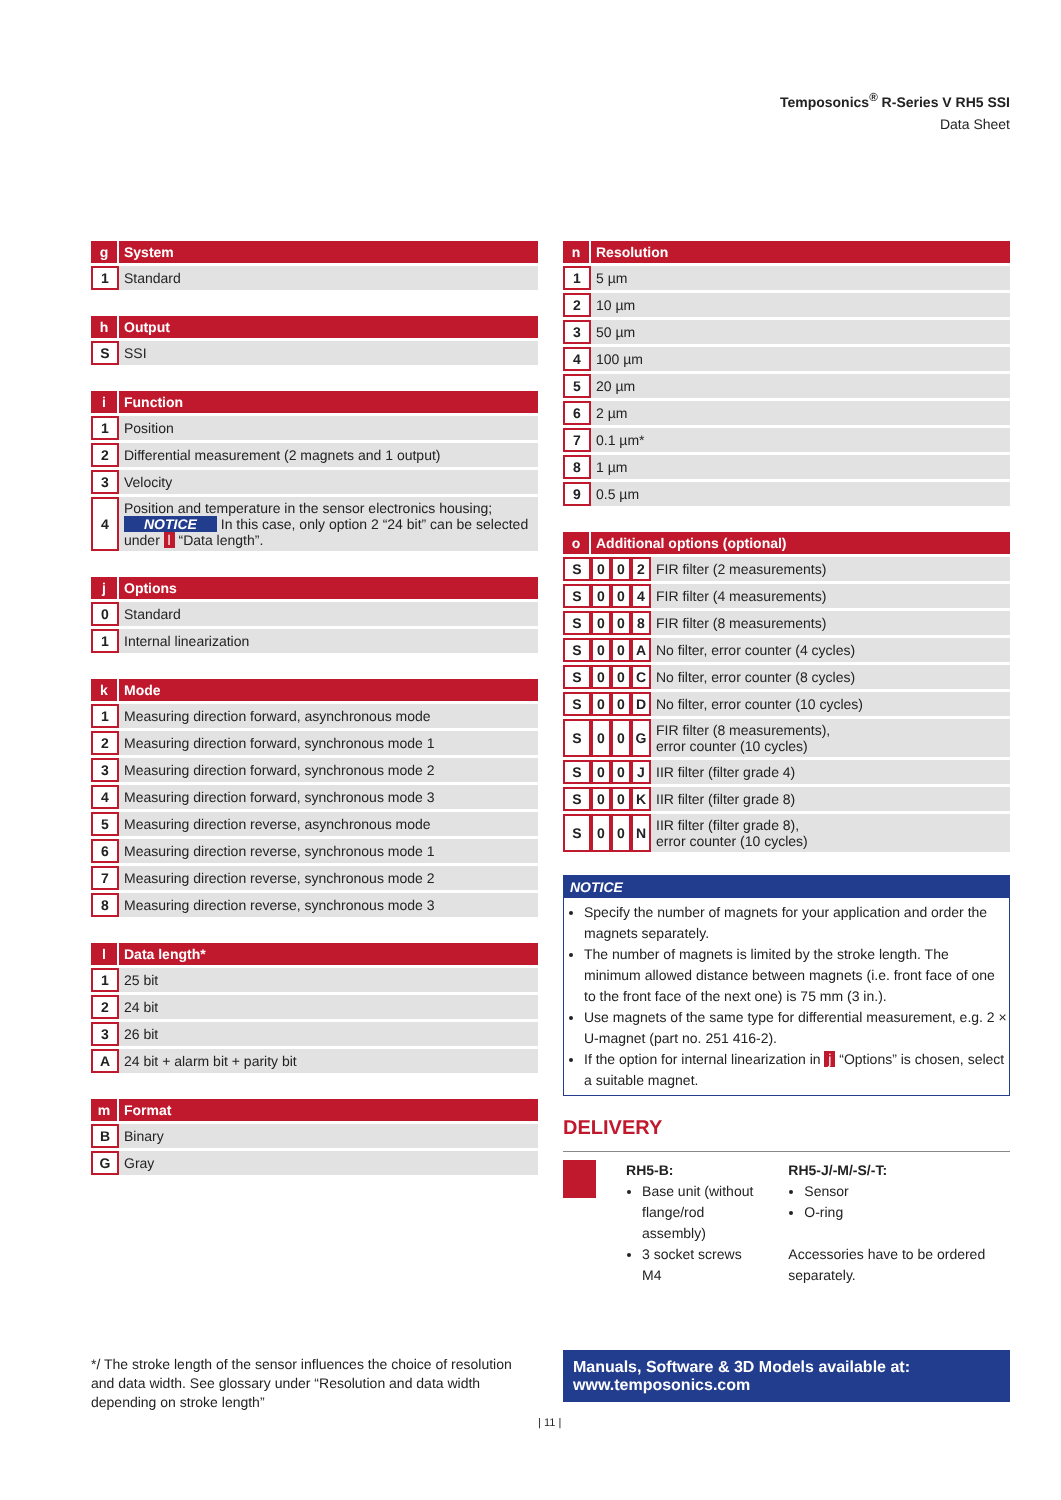Temposonics<sup>®</sup> R-Series V RH5 SSI
Data Sheet
| g | System |
| --- | --- |
| 1 | Standard |
| h | Output |
| --- | --- |
| S | SSI |
| i | Function |
| --- | --- |
| 1 | Position |
| 2 | Differential measurement (2 magnets and 1 output) |
| 3 | Velocity |
| 4 | Position and temperature in the sensor electronics housing; NOTICE In this case, only option 2 “24 bit” can be selected under l “Data length”. |
| j | Options |
| --- | --- |
| 0 | Standard |
| 1 | Internal linearization |
| k | Mode |
| --- | --- |
| 1 | Measuring direction forward, asynchronous mode |
| 2 | Measuring direction forward, synchronous mode 1 |
| 3 | Measuring direction forward, synchronous mode 2 |
| 4 | Measuring direction forward, synchronous mode 3 |
| 5 | Measuring direction reverse, asynchronous mode |
| 6 | Measuring direction reverse, synchronous mode 1 |
| 7 | Measuring direction reverse, synchronous mode 2 |
| 8 | Measuring direction reverse, synchronous mode 3 |
| l | Data length* |
| --- | --- |
| 1 | 25 bit |
| 2 | 24 bit |
| 3 | 26 bit |
| A | 24 bit + alarm bit + parity bit |
| m | Format |
| --- | --- |
| B | Binary |
| G | Gray |
| n | Resolution |
| --- | --- |
| 1 | 5 µm |
| 2 | 10 µm |
| 3 | 50 µm |
| 4 | 100 µm |
| 5 | 20 µm |
| 6 | 2 µm |
| 7 | 0.1 µm* |
| 8 | 1 µm |
| 9 | 0.5 µm |
| o | Additional options (optional) | | | |
| --- | --- | --- | --- | --- |
| S | 0 | 0 | 2 | FIR filter (2 measurements) |
| S | 0 | 0 | 4 | FIR filter (4 measurements) |
| S | 0 | 0 | 8 | FIR filter (8 measurements) |
| S | 0 | 0 | A | No filter, error counter (4 cycles) |
| S | 0 | 0 | C | No filter, error counter (8 cycles) |
| S | 0 | 0 | D | No filter, error counter (10 cycles) |
| S | 0 | 0 | G | FIR filter (8 measurements), error counter (10 cycles) |
| S | 0 | 0 | J | IIR filter (filter grade 4) |
| S | 0 | 0 | K | IIR filter (filter grade 8) |
| S | 0 | 0 | N | IIR filter (filter grade 8), error counter (10 cycles) |
NOTICE
Specify the number of magnets for your application and order the magnets separately.
The number of magnets is limited by the stroke length. The minimum allowed distance between magnets (i.e. front face of one to the front face of the next one) is 75 mm (3 in.).
Use magnets of the same type for differential measurement, e.g. 2 × U-magnet (part no. 251 416-2).
If the option for internal linearization in j “Options” is chosen, select a suitable magnet.
DELIVERY
RH5-B:
Base unit (without flange/rod assembly)
3 socket screws M4
RH5-J/-M/-S/-T:
Sensor
O-ring
Accessories have to be ordered separately.
*/ The stroke length of the sensor influences the choice of resolution and data width. See glossary under “Resolution and data width depending on stroke length”
Manuals, Software & 3D Models available at:
www.temposonics.com
| 11 |